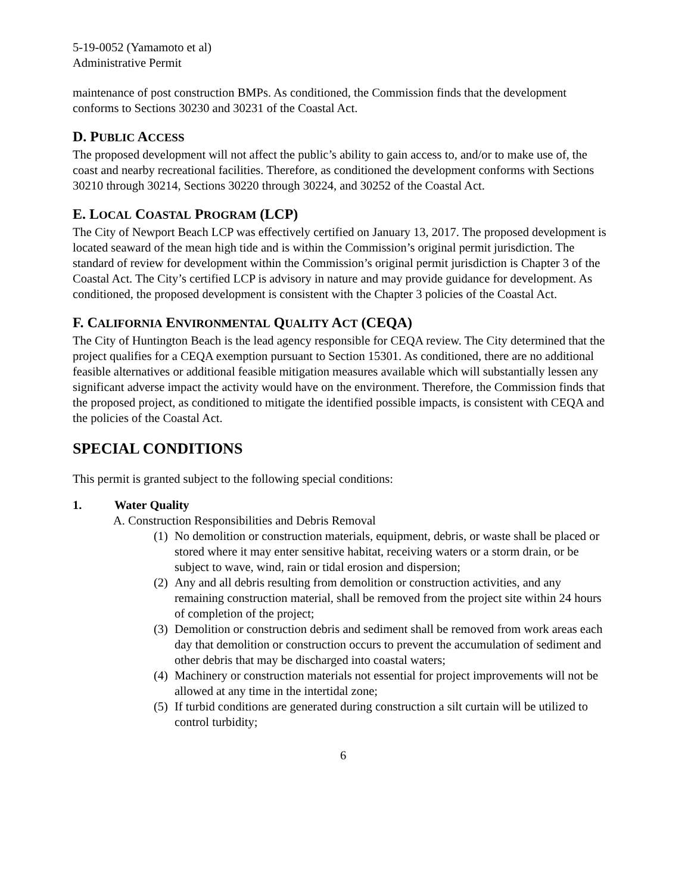5-19-0052 (Yamamoto et al)
Administrative Permit
maintenance of post construction BMPs. As conditioned, the Commission finds that the development conforms to Sections 30230 and 30231 of the Coastal Act.
D. PUBLIC ACCESS
The proposed development will not affect the public’s ability to gain access to, and/or to make use of, the coast and nearby recreational facilities. Therefore, as conditioned the development conforms with Sections 30210 through 30214, Sections 30220 through 30224, and 30252 of the Coastal Act.
E. LOCAL COASTAL PROGRAM (LCP)
The City of Newport Beach LCP was effectively certified on January 13, 2017. The proposed development is located seaward of the mean high tide and is within the Commission’s original permit jurisdiction. The standard of review for development within the Commission’s original permit jurisdiction is Chapter 3 of the Coastal Act. The City’s certified LCP is advisory in nature and may provide guidance for development. As conditioned, the proposed development is consistent with the Chapter 3 policies of the Coastal Act.
F. CALIFORNIA ENVIRONMENTAL QUALITY ACT (CEQA)
The City of Huntington Beach is the lead agency responsible for CEQA review. The City determined that the project qualifies for a CEQA exemption pursuant to Section 15301. As conditioned, there are no additional feasible alternatives or additional feasible mitigation measures available which will substantially lessen any significant adverse impact the activity would have on the environment. Therefore, the Commission finds that the proposed project, as conditioned to mitigate the identified possible impacts, is consistent with CEQA and the policies of the Coastal Act.
SPECIAL CONDITIONS
This permit is granted subject to the following special conditions:
1. Water Quality
A. Construction Responsibilities and Debris Removal
(1) No demolition or construction materials, equipment, debris, or waste shall be placed or stored where it may enter sensitive habitat, receiving waters or a storm drain, or be subject to wave, wind, rain or tidal erosion and dispersion;
(2) Any and all debris resulting from demolition or construction activities, and any remaining construction material, shall be removed from the project site within 24 hours of completion of the project;
(3) Demolition or construction debris and sediment shall be removed from work areas each day that demolition or construction occurs to prevent the accumulation of sediment and other debris that may be discharged into coastal waters;
(4) Machinery or construction materials not essential for project improvements will not be allowed at any time in the intertidal zone;
(5) If turbid conditions are generated during construction a silt curtain will be utilized to control turbidity;
6